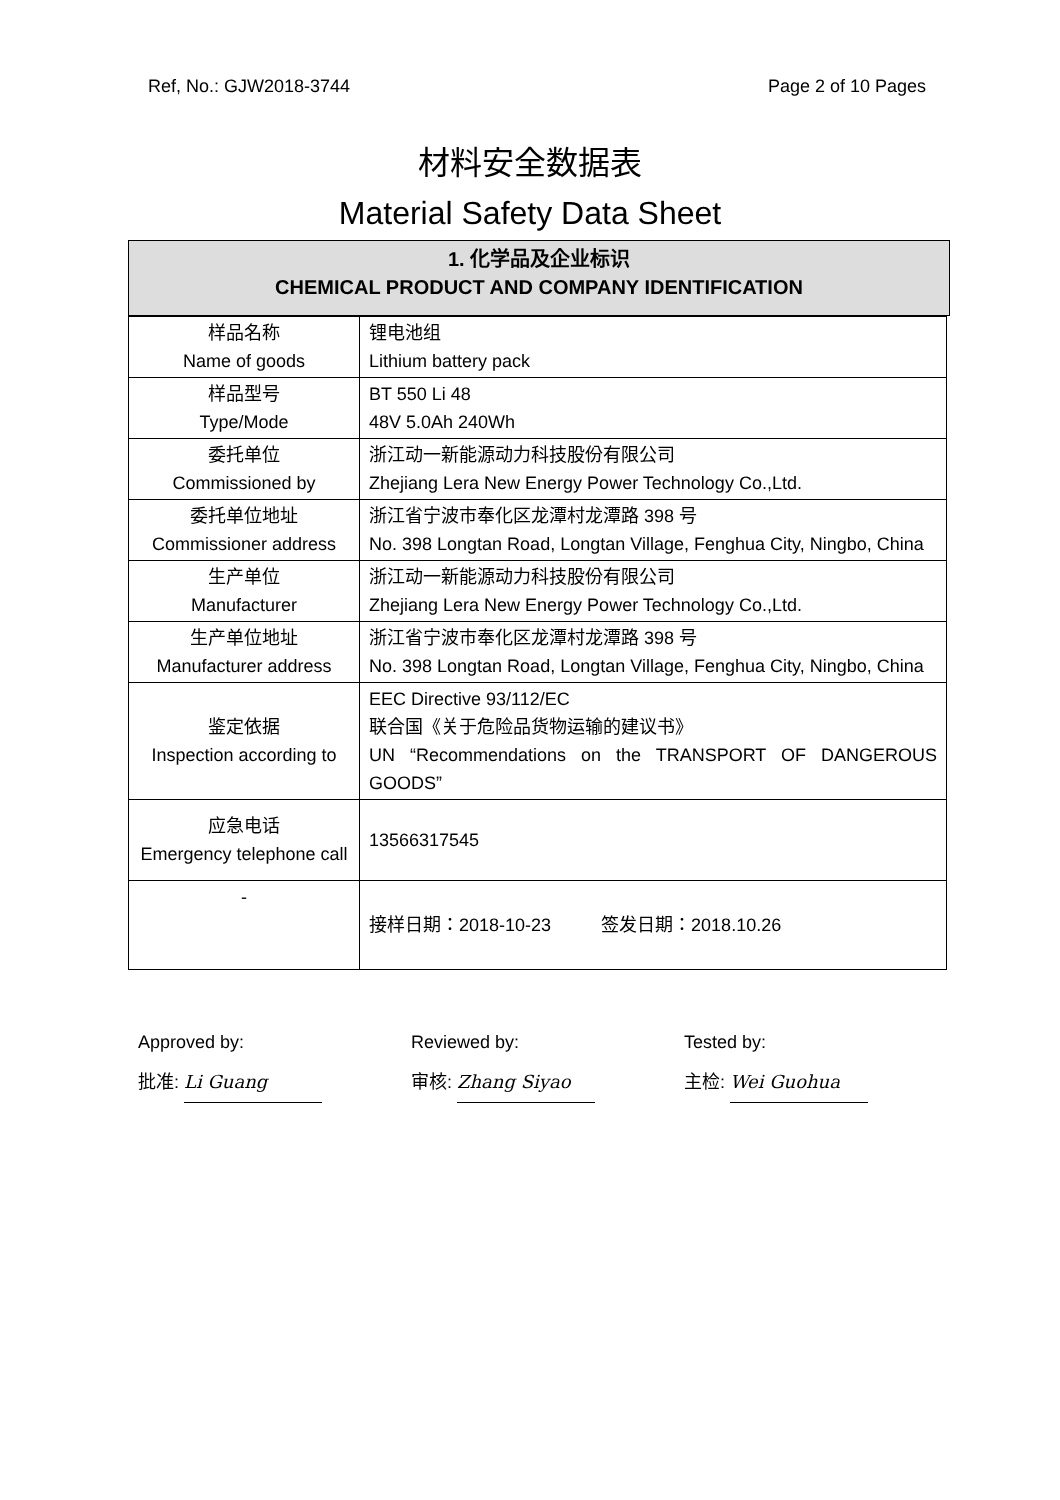Ref, No.: GJW2018-3744 Page 2 of 10 Pages
材料安全数据表
Material Safety Data Sheet
1. 化学品及企业标识
CHEMICAL PRODUCT AND COMPANY IDENTIFICATION
| 样品名称 Name of goods | 锂电池组 Lithium battery pack |
| 样品型号 Type/Mode | BT 550 Li 48 48V 5.0Ah 240Wh |
| 委托单位 Commissioned by | 浙江动一新能源动力科技股份有限公司 Zhejiang Lera New Energy Power Technology Co.,Ltd. |
| 委托单位地址 Commissioner address | 浙江省宁波市奉化区龙潭村龙潭路 398 号 No. 398 Longtan Road, Longtan Village, Fenghua City, Ningbo, China |
| 生产单位 Manufacturer | 浙江动一新能源动力科技股份有限公司 Zhejiang Lera New Energy Power Technology Co.,Ltd. |
| 生产单位地址 Manufacturer address | 浙江省宁波市奉化区龙潭村龙潭路 398 号 No. 398 Longtan Road, Longtan Village, Fenghua City, Ningbo, China |
| 鉴定依据 Inspection according to | EEC Directive 93/112/EC 联合国《关于危险品货物运输的建议书》 UN “Recommendations on the TRANSPORT OF DANGEROUS GOODS” |
| 应急电话 Emergency telephone call | 13566317545 |
| - | 接样日期：2018-10-23 签发日期：2018.10.26 |
Approved by:
批准: Li Guang
Reviewed by:
审核: Zhang Siyao
Tested by:
主检: Wei Guohua